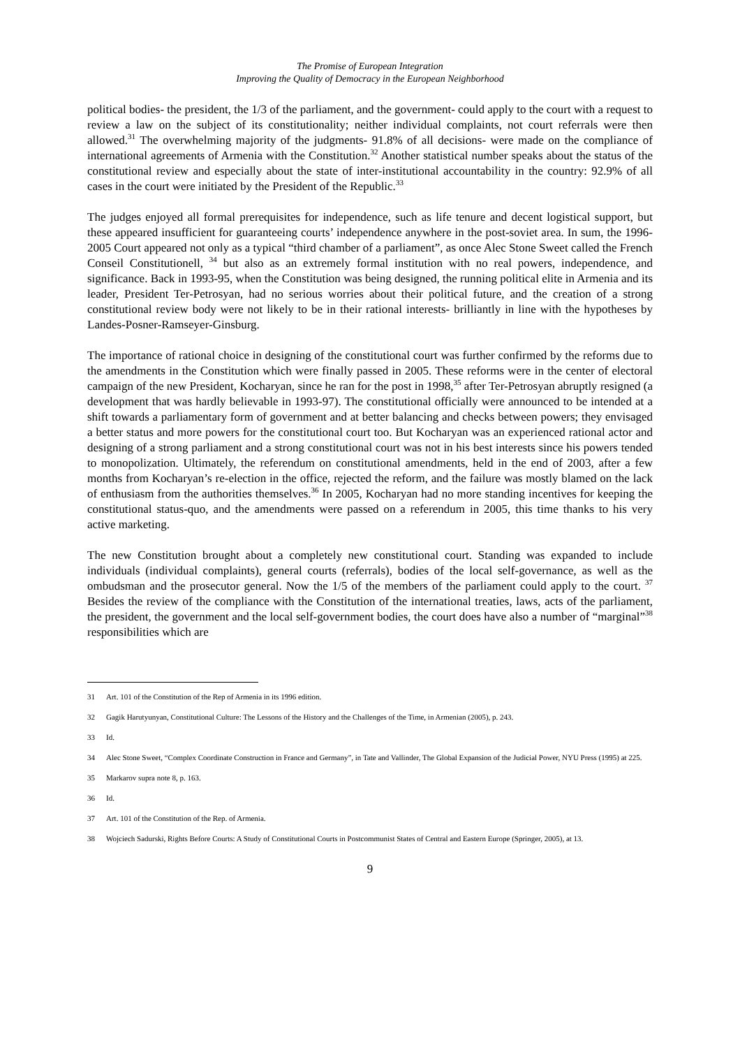The Promise of European Integration
Improving the Quality of Democracy in the European Neighborhood
political bodies- the president, the 1/3 of the parliament, and the government- could apply to the court with a request to review a law on the subject of its constitutionality; neither individual complaints, not court referrals were then allowed.<sup>31</sup> The overwhelming majority of the judgments- 91.8% of all decisions- were made on the compliance of international agreements of Armenia with the Constitution.<sup>32</sup> Another statistical number speaks about the status of the constitutional review and especially about the state of inter-institutional accountability in the country: 92.9% of all cases in the court were initiated by the President of the Republic.<sup>33</sup>
The judges enjoyed all formal prerequisites for independence, such as life tenure and decent logistical support, but these appeared insufficient for guaranteeing courts’ independence anywhere in the post-soviet area. In sum, the 1996-2005 Court appeared not only as a typical “third chamber of a parliament”, as once Alec Stone Sweet called the French Conseil Constitutionell, <sup>34</sup> but also as an extremely formal institution with no real powers, independence, and significance. Back in 1993-95, when the Constitution was being designed, the running political elite in Armenia and its leader, President Ter-Petrosyan, had no serious worries about their political future, and the creation of a strong constitutional review body were not likely to be in their rational interests- brilliantly in line with the hypotheses by Landes-Posner-Ramseyer-Ginsburg.
The importance of rational choice in designing of the constitutional court was further confirmed by the reforms due to the amendments in the Constitution which were finally passed in 2005. These reforms were in the center of electoral campaign of the new President, Kocharyan, since he ran for the post in 1998,<sup>35</sup> after Ter-Petrosyan abruptly resigned (a development that was hardly believable in 1993-97). The constitutional officially were announced to be intended at a shift towards a parliamentary form of government and at better balancing and checks between powers; they envisaged a better status and more powers for the constitutional court too. But Kocharyan was an experienced rational actor and designing of a strong parliament and a strong constitutional court was not in his best interests since his powers tended to monopolization. Ultimately, the referendum on constitutional amendments, held in the end of 2003, after a few months from Kocharyan’s re-election in the office, rejected the reform, and the failure was mostly blamed on the lack of enthusiasm from the authorities themselves.<sup>36</sup> In 2005, Kocharyan had no more standing incentives for keeping the constitutional status-quo, and the amendments were passed on a referendum in 2005, this time thanks to his very active marketing.
The new Constitution brought about a completely new constitutional court. Standing was expanded to include individuals (individual complaints), general courts (referrals), bodies of the local self-governance, as well as the ombudsman and the prosecutor general. Now the 1/5 of the members of the parliament could apply to the court. <sup>37</sup> Besides the review of the compliance with the Constitution of the international treaties, laws, acts of the parliament, the president, the government and the local self-government bodies, the court does have also a number of “marginal”<sup>38</sup> responsibilities which are
31 Art. 101 of the Constitution of the Rep of Armenia in its 1996 edition.
32 Gagik Harutyunyan, Constitutional Culture: The Lessons of the History and the Challenges of the Time, in Armenian (2005), p. 243.
33 Id.
34 Alec Stone Sweet, “Complex Coordinate Construction in France and Germany”, in Tate and Vallinder, The Global Expansion of the Judicial Power, NYU Press (1995) at 225.
35 Markarov supra note 8, p. 163.
36 Id.
37 Art. 101 of the Constitution of the Rep. of Armenia.
38 Wojciech Sadurski, Rights Before Courts: A Study of Constitutional Courts in Postcommunist States of Central and Eastern Europe (Springer, 2005), at 13.
9